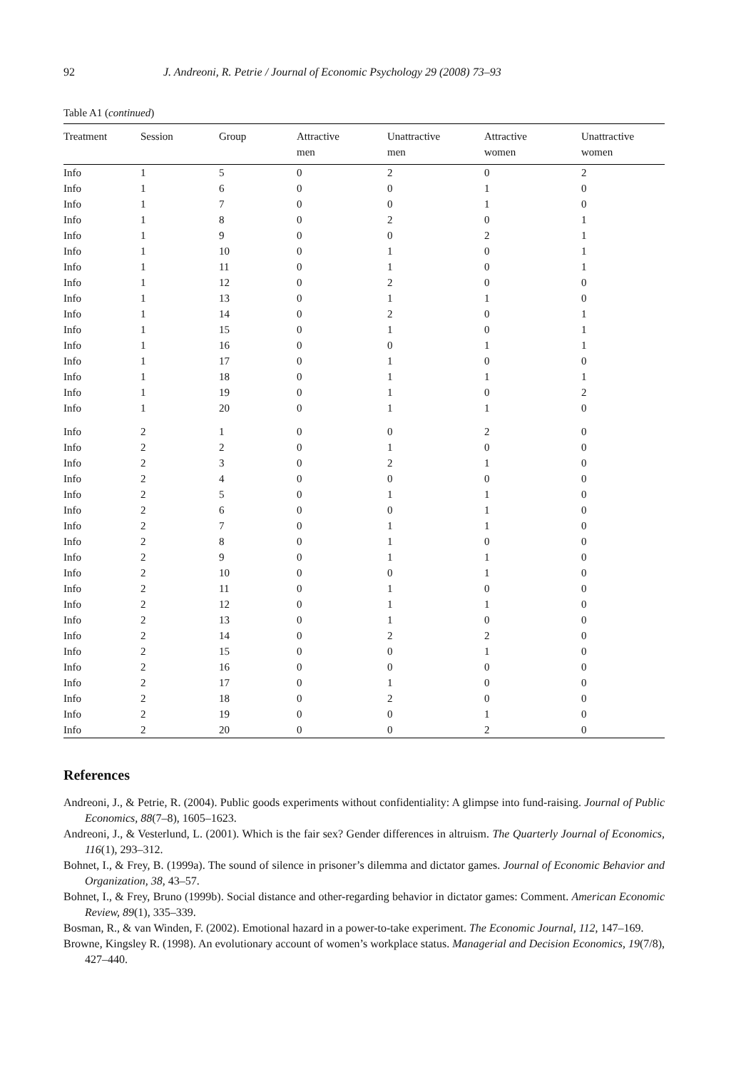92 J. Andreoni, R. Petrie / Journal of Economic Psychology 29 (2008) 73–93
Table A1 (continued)
| Treatment | Session | Group | Attractive men | Unattractive men | Attractive women | Unattractive women |
| --- | --- | --- | --- | --- | --- | --- |
| Info | 1 | 5 | 0 | 2 | 0 | 2 |
| Info | 1 | 6 | 0 | 0 | 1 | 0 |
| Info | 1 | 7 | 0 | 0 | 1 | 0 |
| Info | 1 | 8 | 0 | 2 | 0 | 1 |
| Info | 1 | 9 | 0 | 0 | 2 | 1 |
| Info | 1 | 10 | 0 | 1 | 0 | 1 |
| Info | 1 | 11 | 0 | 1 | 0 | 1 |
| Info | 1 | 12 | 0 | 2 | 0 | 0 |
| Info | 1 | 13 | 0 | 1 | 1 | 0 |
| Info | 1 | 14 | 0 | 2 | 0 | 1 |
| Info | 1 | 15 | 0 | 1 | 0 | 1 |
| Info | 1 | 16 | 0 | 0 | 1 | 1 |
| Info | 1 | 17 | 0 | 1 | 0 | 0 |
| Info | 1 | 18 | 0 | 1 | 1 | 1 |
| Info | 1 | 19 | 0 | 1 | 0 | 2 |
| Info | 1 | 20 | 0 | 1 | 1 | 0 |
| Info | 2 | 1 | 0 | 0 | 2 | 0 |
| Info | 2 | 2 | 0 | 1 | 0 | 0 |
| Info | 2 | 3 | 0 | 2 | 1 | 0 |
| Info | 2 | 4 | 0 | 0 | 0 | 0 |
| Info | 2 | 5 | 0 | 1 | 1 | 0 |
| Info | 2 | 6 | 0 | 0 | 1 | 0 |
| Info | 2 | 7 | 0 | 1 | 1 | 0 |
| Info | 2 | 8 | 0 | 1 | 0 | 0 |
| Info | 2 | 9 | 0 | 1 | 1 | 0 |
| Info | 2 | 10 | 0 | 0 | 1 | 0 |
| Info | 2 | 11 | 0 | 1 | 0 | 0 |
| Info | 2 | 12 | 0 | 1 | 1 | 0 |
| Info | 2 | 13 | 0 | 1 | 0 | 0 |
| Info | 2 | 14 | 0 | 2 | 2 | 0 |
| Info | 2 | 15 | 0 | 0 | 1 | 0 |
| Info | 2 | 16 | 0 | 0 | 0 | 0 |
| Info | 2 | 17 | 0 | 1 | 0 | 0 |
| Info | 2 | 18 | 0 | 2 | 0 | 0 |
| Info | 2 | 19 | 0 | 0 | 1 | 0 |
| Info | 2 | 20 | 0 | 0 | 2 | 0 |
References
Andreoni, J., & Petrie, R. (2004). Public goods experiments without confidentiality: A glimpse into fund-raising. Journal of Public Economics, 88(7–8), 1605–1623.
Andreoni, J., & Vesterlund, L. (2001). Which is the fair sex? Gender differences in altruism. The Quarterly Journal of Economics, 116(1), 293–312.
Bohnet, I., & Frey, B. (1999a). The sound of silence in prisoner’s dilemma and dictator games. Journal of Economic Behavior and Organization, 38, 43–57.
Bohnet, I., & Frey, Bruno (1999b). Social distance and other-regarding behavior in dictator games: Comment. American Economic Review, 89(1), 335–339.
Bosman, R., & van Winden, F. (2002). Emotional hazard in a power-to-take experiment. The Economic Journal, 112, 147–169.
Browne, Kingsley R. (1998). An evolutionary account of women’s workplace status. Managerial and Decision Economics, 19(7/8), 427–440.